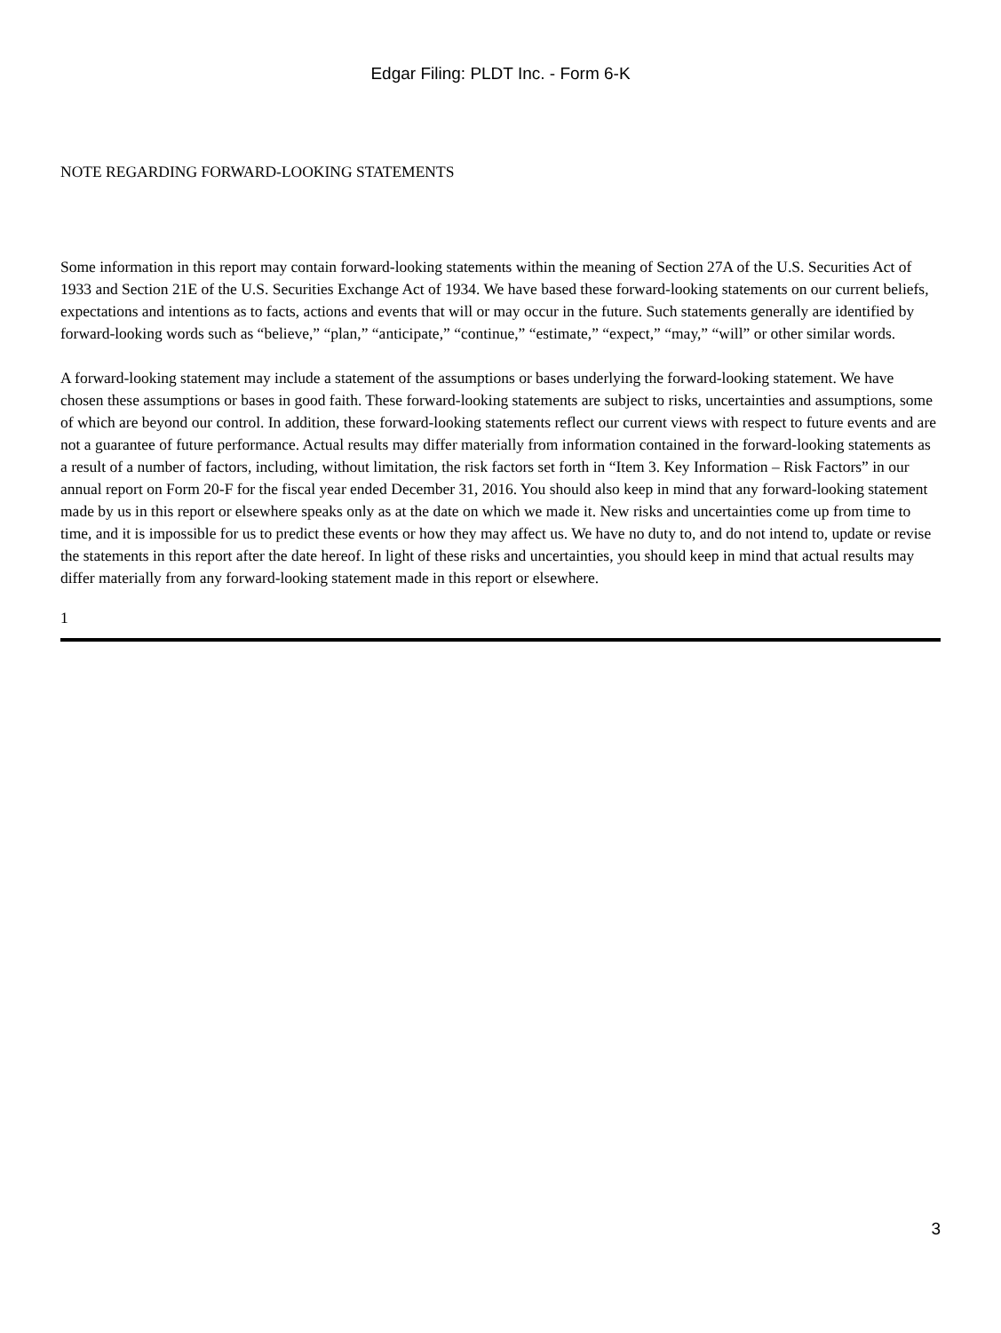Edgar Filing: PLDT Inc. - Form 6-K
NOTE REGARDING FORWARD-LOOKING STATEMENTS
Some information in this report may contain forward-looking statements within the meaning of Section 27A of the U.S. Securities Act of 1933 and Section 21E of the U.S. Securities Exchange Act of 1934. We have based these forward-looking statements on our current beliefs, expectations and intentions as to facts, actions and events that will or may occur in the future. Such statements generally are identified by forward-looking words such as “believe,” “plan,” “anticipate,” “continue,” “estimate,” “expect,” “may,” “will” or other similar words.
A forward-looking statement may include a statement of the assumptions or bases underlying the forward-looking statement. We have chosen these assumptions or bases in good faith. These forward-looking statements are subject to risks, uncertainties and assumptions, some of which are beyond our control. In addition, these forward-looking statements reflect our current views with respect to future events and are not a guarantee of future performance. Actual results may differ materially from information contained in the forward-looking statements as a result of a number of factors, including, without limitation, the risk factors set forth in “Item 3. Key Information – Risk Factors” in our annual report on Form 20-F for the fiscal year ended December 31, 2016. You should also keep in mind that any forward-looking statement made by us in this report or elsewhere speaks only as at the date on which we made it. New risks and uncertainties come up from time to time, and it is impossible for us to predict these events or how they may affect us. We have no duty to, and do not intend to, update or revise the statements in this report after the date hereof. In light of these risks and uncertainties, you should keep in mind that actual results may differ materially from any forward-looking statement made in this report or elsewhere.
1
3